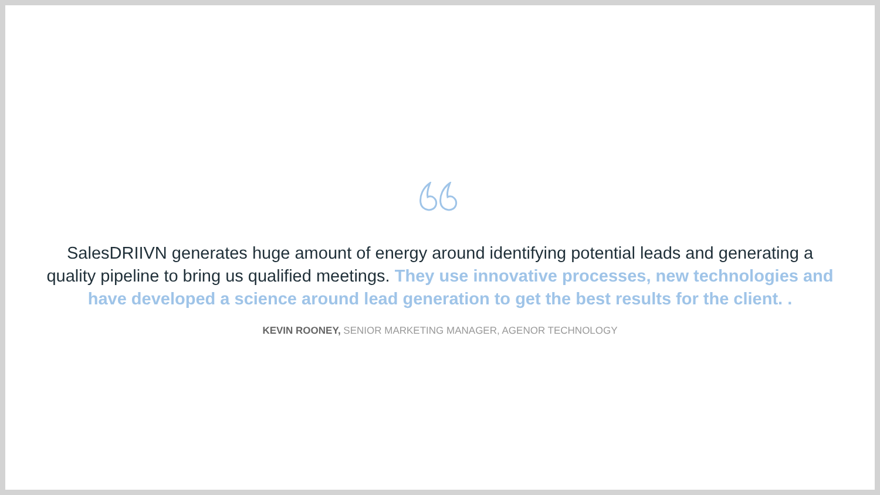SalesDRIIVN generates huge amount of energy around identifying potential leads and generating a quality pipeline to bring us qualified meetings. They use innovative processes, new technologies and have developed a science around lead generation to get the best results for the client. .
KEVIN ROONEY, SENIOR MARKETING MANAGER, AGENOR TECHNOLOGY